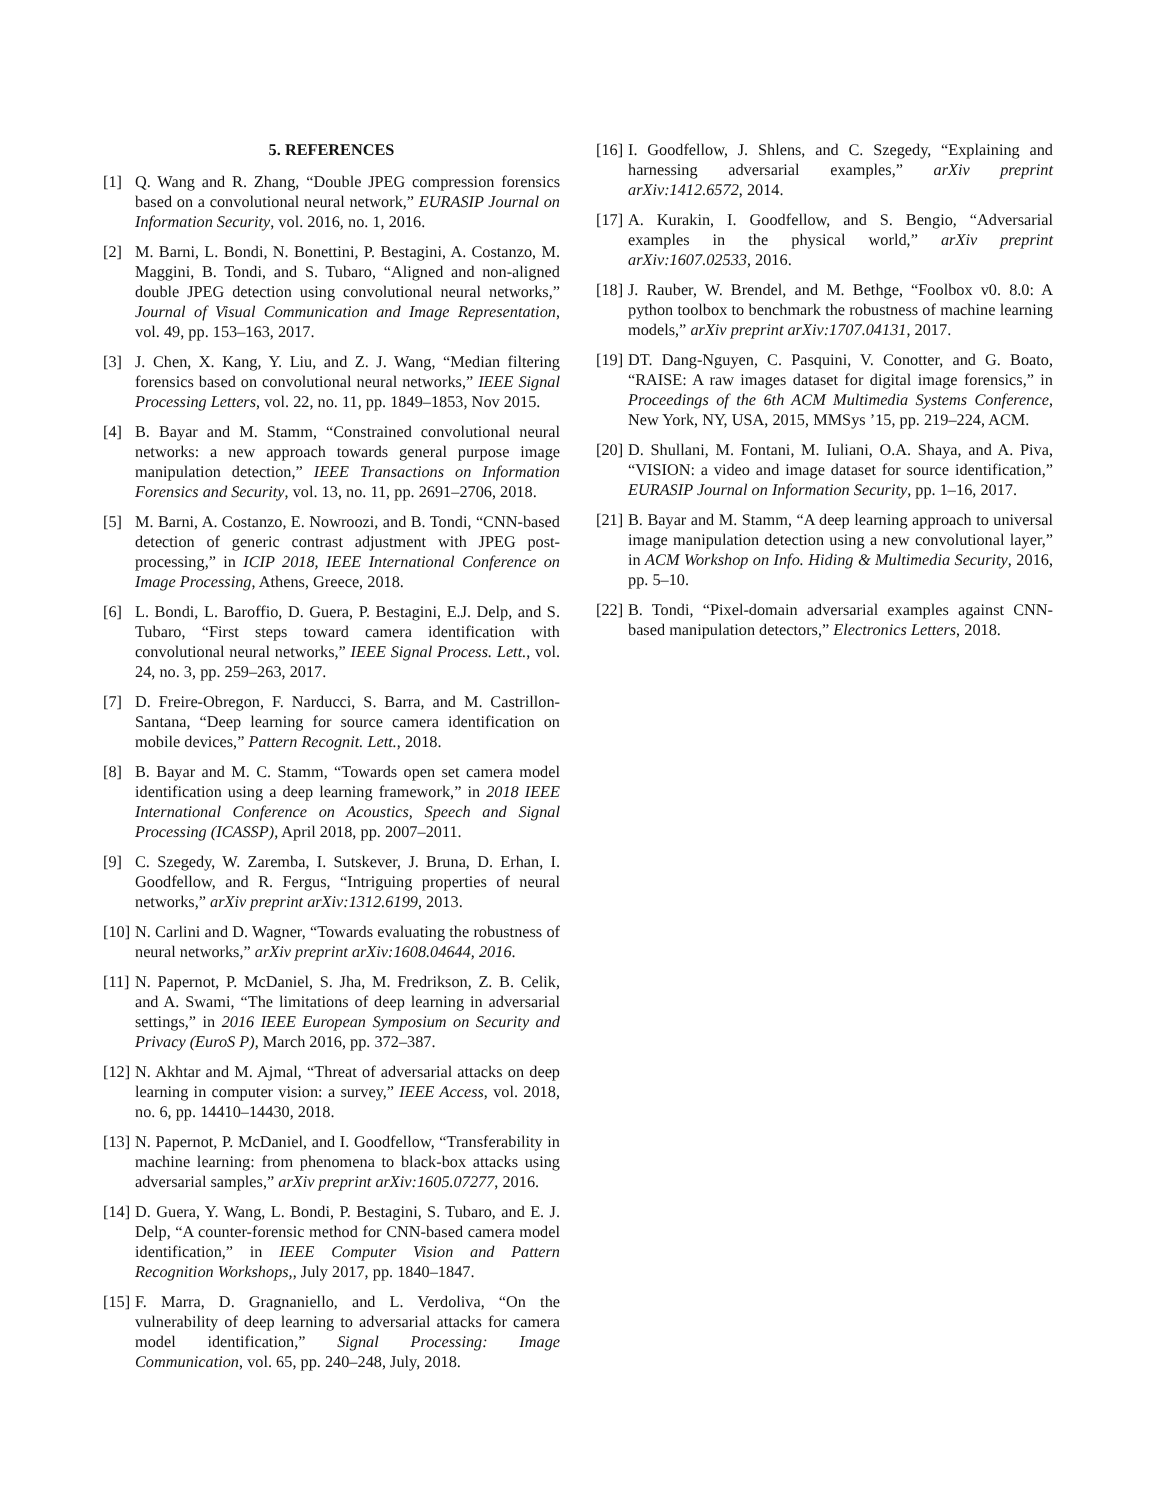5. REFERENCES
[1] Q. Wang and R. Zhang, “Double JPEG compression forensics based on a convolutional neural network,” EURASIP Journal on Information Security, vol. 2016, no. 1, 2016.
[2] M. Barni, L. Bondi, N. Bonettini, P. Bestagini, A. Costanzo, M. Maggini, B. Tondi, and S. Tubaro, “Aligned and non-aligned double JPEG detection using convolutional neural networks,” Journal of Visual Communication and Image Representation, vol. 49, pp. 153–163, 2017.
[3] J. Chen, X. Kang, Y. Liu, and Z. J. Wang, “Median filtering forensics based on convolutional neural networks,” IEEE Signal Processing Letters, vol. 22, no. 11, pp. 1849–1853, Nov 2015.
[4] B. Bayar and M. Stamm, “Constrained convolutional neural networks: a new approach towards general purpose image manipulation detection,” IEEE Transactions on Information Forensics and Security, vol. 13, no. 11, pp. 2691–2706, 2018.
[5] M. Barni, A. Costanzo, E. Nowroozi, and B. Tondi, “CNN-based detection of generic contrast adjustment with JPEG post-processing,” in ICIP 2018, IEEE International Conference on Image Processing, Athens, Greece, 2018.
[6] L. Bondi, L. Baroffio, D. Guera, P. Bestagini, E.J. Delp, and S. Tubaro, “First steps toward camera identification with convolutional neural networks,” IEEE Signal Process. Lett., vol. 24, no. 3, pp. 259–263, 2017.
[7] D. Freire-Obregon, F. Narducci, S. Barra, and M. Castrillon-Santana, “Deep learning for source camera identification on mobile devices,” Pattern Recognit. Lett., 2018.
[8] B. Bayar and M. C. Stamm, “Towards open set camera model identification using a deep learning framework,” in 2018 IEEE International Conference on Acoustics, Speech and Signal Processing (ICASSP), April 2018, pp. 2007–2011.
[9] C. Szegedy, W. Zaremba, I. Sutskever, J. Bruna, D. Erhan, I. Goodfellow, and R. Fergus, “Intriguing properties of neural networks,” arXiv preprint arXiv:1312.6199, 2013.
[10] N. Carlini and D. Wagner, “Towards evaluating the robustness of neural networks,” arXiv preprint arXiv:1608.04644, 2016.
[11] N. Papernot, P. McDaniel, S. Jha, M. Fredrikson, Z. B. Celik, and A. Swami, “The limitations of deep learning in adversarial settings,” in 2016 IEEE European Symposium on Security and Privacy (EuroS P), March 2016, pp. 372–387.
[12] N. Akhtar and M. Ajmal, “Threat of adversarial attacks on deep learning in computer vision: a survey,” IEEE Access, vol. 2018, no. 6, pp. 14410–14430, 2018.
[13] N. Papernot, P. McDaniel, and I. Goodfellow, “Transferability in machine learning: from phenomena to black-box attacks using adversarial samples,” arXiv preprint arXiv:1605.07277, 2016.
[14] D. Guera, Y. Wang, L. Bondi, P. Bestagini, S. Tubaro, and E. J. Delp, “A counter-forensic method for CNN-based camera model identification,” in IEEE Computer Vision and Pattern Recognition Workshops,, July 2017, pp. 1840–1847.
[15] F. Marra, D. Gragnaniello, and L. Verdoliva, “On the vulnerability of deep learning to adversarial attacks for camera model identification,” Signal Processing: Image Communication, vol. 65, pp. 240–248, July, 2018.
[16] I. Goodfellow, J. Shlens, and C. Szegedy, “Explaining and harnessing adversarial examples,” arXiv preprint arXiv:1412.6572, 2014.
[17] A. Kurakin, I. Goodfellow, and S. Bengio, “Adversarial examples in the physical world,” arXiv preprint arXiv:1607.02533, 2016.
[18] J. Rauber, W. Brendel, and M. Bethge, “Foolbox v0. 8.0: A python toolbox to benchmark the robustness of machine learning models,” arXiv preprint arXiv:1707.04131, 2017.
[19] DT. Dang-Nguyen, C. Pasquini, V. Conotter, and G. Boato, “RAISE: A raw images dataset for digital image forensics,” in Proceedings of the 6th ACM Multimedia Systems Conference, New York, NY, USA, 2015, MMSys ’15, pp. 219–224, ACM.
[20] D. Shullani, M. Fontani, M. Iuliani, O.A. Shaya, and A. Piva, “VISION: a video and image dataset for source identification,” EURASIP Journal on Information Security, pp. 1–16, 2017.
[21] B. Bayar and M. Stamm, “A deep learning approach to universal image manipulation detection using a new convolutional layer,” in ACM Workshop on Info. Hiding & Multimedia Security, 2016, pp. 5–10.
[22] B. Tondi, “Pixel-domain adversarial examples against CNN-based manipulation detectors,” Electronics Letters, 2018.